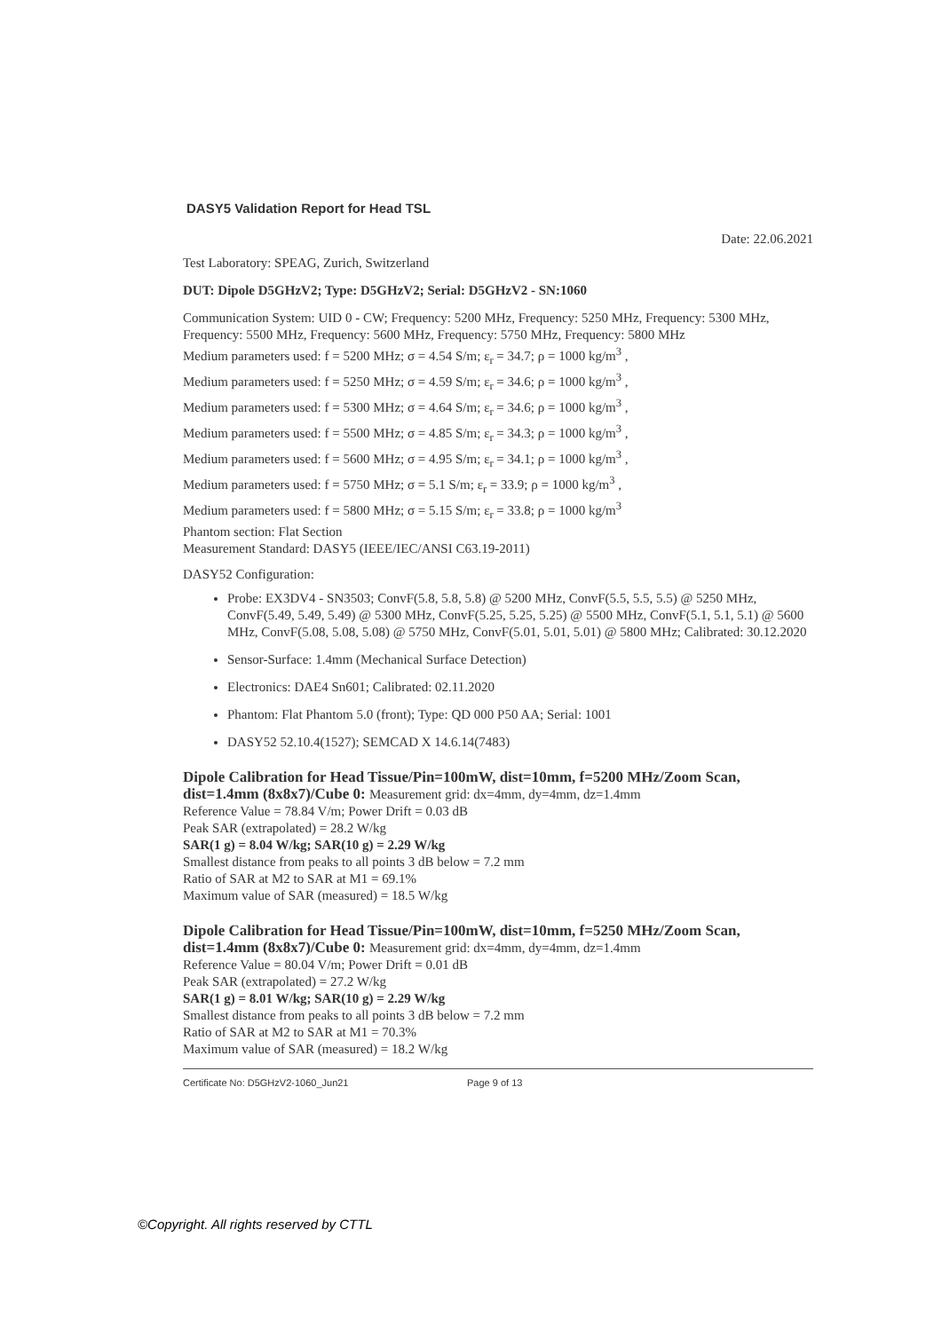DASY5 Validation Report for Head TSL
Date: 22.06.2021
Test Laboratory: SPEAG, Zurich, Switzerland
DUT: Dipole D5GHzV2; Type: D5GHzV2; Serial: D5GHzV2 - SN:1060
Communication System: UID 0 - CW; Frequency: 5200 MHz, Frequency: 5250 MHz, Frequency: 5300 MHz, Frequency: 5500 MHz, Frequency: 5600 MHz, Frequency: 5750 MHz, Frequency: 5800 MHz
Medium parameters used: f = 5200 MHz; σ = 4.54 S/m; ε<sub>r</sub> = 34.7; ρ = 1000 kg/m<sup>3</sup> ,
Medium parameters used: f = 5250 MHz; σ = 4.59 S/m; ε<sub>r</sub> = 34.6; ρ = 1000 kg/m<sup>3</sup> ,
Medium parameters used: f = 5300 MHz; σ = 4.64 S/m; ε<sub>r</sub> = 34.6; ρ = 1000 kg/m<sup>3</sup> ,
Medium parameters used: f = 5500 MHz; σ = 4.85 S/m; ε<sub>r</sub> = 34.3; ρ = 1000 kg/m<sup>3</sup> ,
Medium parameters used: f = 5600 MHz; σ = 4.95 S/m; ε<sub>r</sub> = 34.1; ρ = 1000 kg/m<sup>3</sup> ,
Medium parameters used: f = 5750 MHz; σ = 5.1 S/m; ε<sub>r</sub> = 33.9; ρ = 1000 kg/m<sup>3</sup> ,
Medium parameters used: f = 5800 MHz; σ = 5.15 S/m; ε<sub>r</sub> = 33.8; ρ = 1000 kg/m<sup>3</sup>
Phantom section: Flat Section
Measurement Standard: DASY5 (IEEE/IEC/ANSI C63.19-2011)
DASY52 Configuration:
Probe: EX3DV4 - SN3503; ConvF(5.8, 5.8, 5.8) @ 5200 MHz, ConvF(5.5, 5.5, 5.5) @ 5250 MHz, ConvF(5.49, 5.49, 5.49) @ 5300 MHz, ConvF(5.25, 5.25, 5.25) @ 5500 MHz, ConvF(5.1, 5.1, 5.1) @ 5600 MHz, ConvF(5.08, 5.08, 5.08) @ 5750 MHz, ConvF(5.01, 5.01, 5.01) @ 5800 MHz; Calibrated: 30.12.2020
Sensor-Surface: 1.4mm (Mechanical Surface Detection)
Electronics: DAE4 Sn601; Calibrated: 02.11.2020
Phantom: Flat Phantom 5.0 (front); Type: QD 000 P50 AA; Serial: 1001
DASY52 52.10.4(1527); SEMCAD X 14.6.14(7483)
Dipole Calibration for Head Tissue/Pin=100mW, dist=10mm, f=5200 MHz/Zoom Scan, dist=1.4mm (8x8x7)/Cube 0: Measurement grid: dx=4mm, dy=4mm, dz=1.4mm
Reference Value = 78.84 V/m; Power Drift = 0.03 dB
Peak SAR (extrapolated) = 28.2 W/kg
SAR(1 g) = 8.04 W/kg; SAR(10 g) = 2.29 W/kg
Smallest distance from peaks to all points 3 dB below = 7.2 mm
Ratio of SAR at M2 to SAR at M1 = 69.1%
Maximum value of SAR (measured) = 18.5 W/kg
Dipole Calibration for Head Tissue/Pin=100mW, dist=10mm, f=5250 MHz/Zoom Scan, dist=1.4mm (8x8x7)/Cube 0: Measurement grid: dx=4mm, dy=4mm, dz=1.4mm
Reference Value = 80.04 V/m; Power Drift = 0.01 dB
Peak SAR (extrapolated) = 27.2 W/kg
SAR(1 g) = 8.01 W/kg; SAR(10 g) = 2.29 W/kg
Smallest distance from peaks to all points 3 dB below = 7.2 mm
Ratio of SAR at M2 to SAR at M1 = 70.3%
Maximum value of SAR (measured) = 18.2 W/kg
Certificate No: D5GHzV2-1060_Jun21 Page 9 of 13
©Copyright. All rights reserved by CTTL